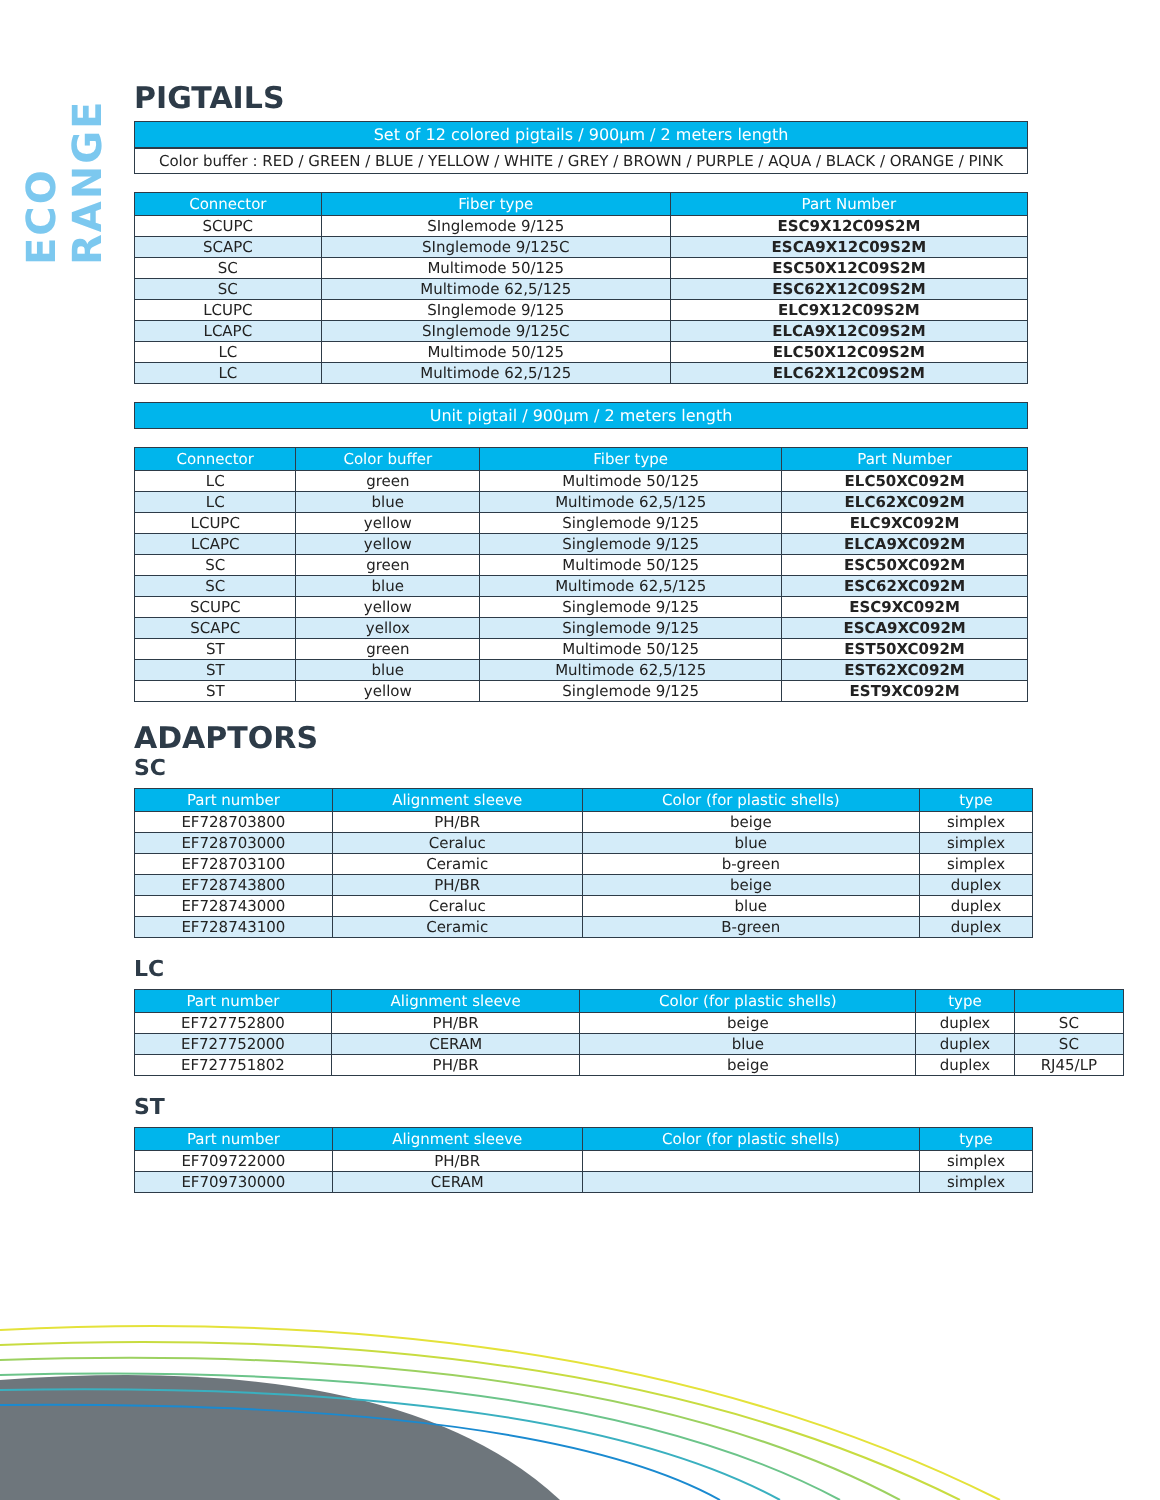ECO RANGE
PIGTAILS
Set of 12 colored pigtails / 900µm / 2 meters length
Color buffer : RED / GREEN / BLUE / YELLOW / WHITE / GREY / BROWN / PURPLE / AQUA / BLACK / ORANGE / PINK
| Connector | Fiber type | Part Number |
| --- | --- | --- |
| SCUPC | SInglemode 9/125 | ESC9X12C09S2M |
| SCAPC | SInglemode 9/125C | ESCA9X12C09S2M |
| SC | Multimode 50/125 | ESC50X12C09S2M |
| SC | Multimode 62,5/125 | ESC62X12C09S2M |
| LCUPC | SInglemode 9/125 | ELC9X12C09S2M |
| LCAPC | SInglemode 9/125C | ELCA9X12C09S2M |
| LC | Multimode 50/125 | ELC50X12C09S2M |
| LC | Multimode 62,5/125 | ELC62X12C09S2M |
Unit pigtail / 900µm / 2 meters length
| Connector | Color buffer | Fiber type | Part Number |
| --- | --- | --- | --- |
| LC | green | Multimode 50/125 | ELC50XC092M |
| LC | blue | Multimode 62,5/125 | ELC62XC092M |
| LCUPC | yellow | Singlemode 9/125 | ELC9XC092M |
| LCAPC | yellow | Singlemode 9/125 | ELCA9XC092M |
| SC | green | Multimode 50/125 | ESC50XC092M |
| SC | blue | Multimode 62,5/125 | ESC62XC092M |
| SCUPC | yellow | Singlemode 9/125 | ESC9XC092M |
| SCAPC | yellox | Singlemode 9/125 | ESCA9XC092M |
| ST | green | Multimode 50/125 | EST50XC092M |
| ST | blue | Multimode 62,5/125 | EST62XC092M |
| ST | yellow | Singlemode 9/125 | EST9XC092M |
ADAPTORS
SC
| Part number | Alignment sleeve | Color (for plastic shells) | type |
| --- | --- | --- | --- |
| EF728703800 | PH/BR | beige | simplex |
| EF728703000 | Ceraluc | blue | simplex |
| EF728703100 | Ceramic | b-green | simplex |
| EF728743800 | PH/BR | beige | duplex |
| EF728743000 | Ceraluc | blue | duplex |
| EF728743100 | Ceramic | B-green | duplex |
LC
| Part number | Alignment sleeve | Color (for plastic shells) | type | |
| --- | --- | --- | --- | --- |
| EF727752800 | PH/BR | beige | duplex | SC |
| EF727752000 | CERAM | blue | duplex | SC |
| EF727751802 | PH/BR | beige | duplex | RJ45/LP |
ST
| Part number | Alignment sleeve | Color (for plastic shells) | type |
| --- | --- | --- | --- |
| EF709722000 | PH/BR | | simplex |
| EF709730000 | CERAM | | simplex |